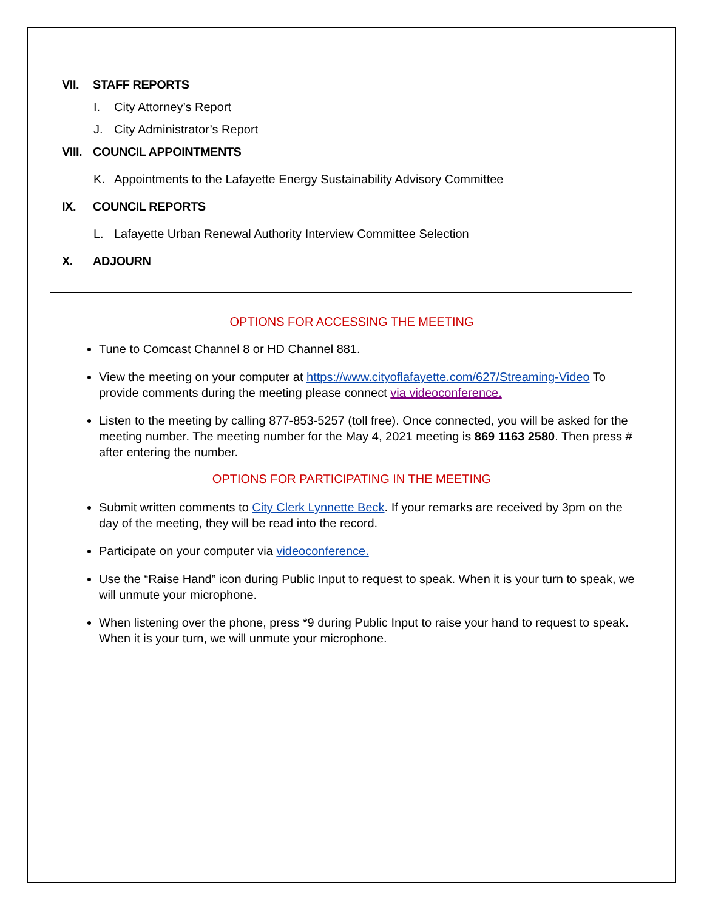VII. STAFF REPORTS
I. City Attorney’s Report
J. City Administrator’s Report
VIII. COUNCIL APPOINTMENTS
K. Appointments to the Lafayette Energy Sustainability Advisory Committee
IX. COUNCIL REPORTS
L. Lafayette Urban Renewal Authority Interview Committee Selection
X. ADJOURN
OPTIONS FOR ACCESSING THE MEETING
Tune to Comcast Channel 8 or HD Channel 881.
View the meeting on your computer at https://www.cityoflafayette.com/627/Streaming-Video To provide comments during the meeting please connect via videoconference.
Listen to the meeting by calling 877-853-5257 (toll free). Once connected, you will be asked for the meeting number. The meeting number for the May 4, 2021 meeting is 869 1163 2580. Then press # after entering the number.
OPTIONS FOR PARTICIPATING IN THE MEETING
Submit written comments to City Clerk Lynnette Beck. If your remarks are received by 3pm on the day of the meeting, they will be read into the record.
Participate on your computer via videoconference.
Use the “Raise Hand” icon during Public Input to request to speak. When it is your turn to speak, we will unmute your microphone.
When listening over the phone, press *9 during Public Input to raise your hand to request to speak. When it is your turn, we will unmute your microphone.